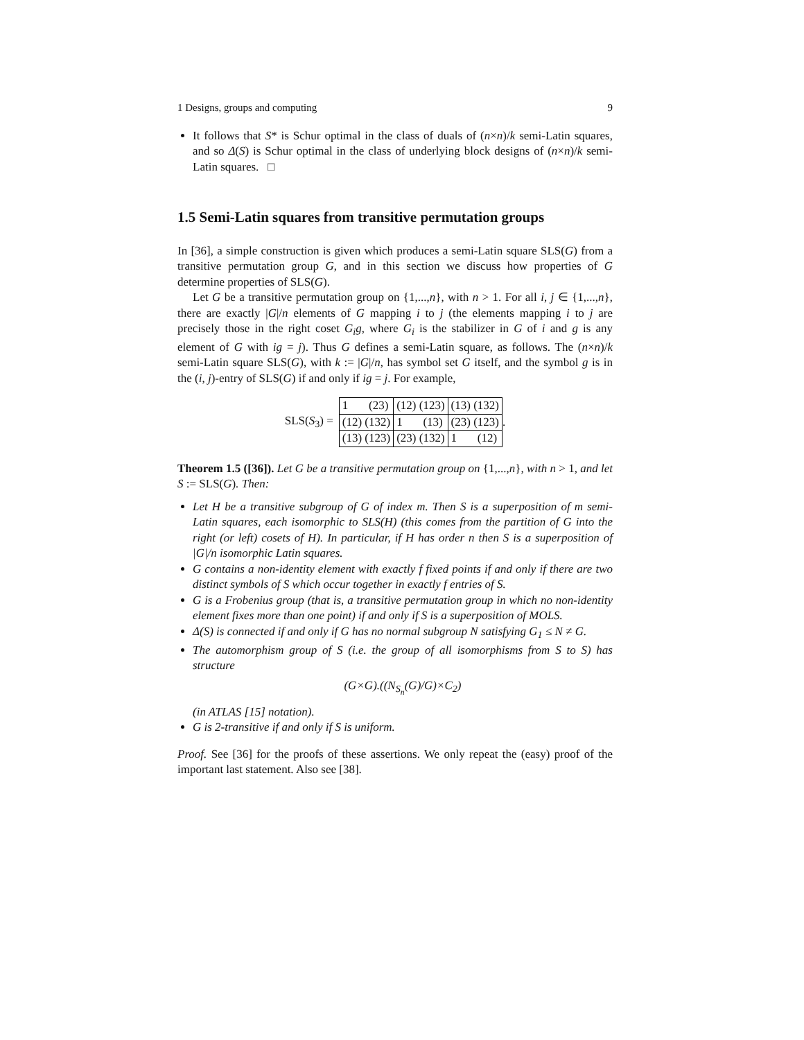1 Designs, groups and computing 9
It follows that S* is Schur optimal in the class of duals of (n×n)/k semi-Latin squares, and so Δ(S) is Schur optimal in the class of underlying block designs of (n×n)/k semi-Latin squares. □
1.5 Semi-Latin squares from transitive permutation groups
In [36], a simple construction is given which produces a semi-Latin square SLS(G) from a transitive permutation group G, and in this section we discuss how properties of G determine properties of SLS(G).
Let G be a transitive permutation group on {1,...,n}, with n > 1. For all i, j ∈ {1,...,n}, there are exactly |G|/n elements of G mapping i to j (the elements mapping i to j are precisely those in the right coset G<sub>i</sub>g, where G<sub>i</sub> is the stabilizer in G of i and g is any element of G with ig = j). Thus G defines a semi-Latin square, as follows. The (n×n)/k semi-Latin square SLS(G), with k := |G|/n, has symbol set G itself, and the symbol g is in the (i, j)-entry of SLS(G) if and only if ig = j. For example,
SLS(S<sub>3</sub>) =
| 1 (23) | (12) (123) | (13) (132) |
| (12) (132) | 1 (13) | (23) (123) |
| (13) (123) | (23) (132) | 1 (12) |
.
Theorem 1.5 ([36]). Let G be a transitive permutation group on {1,...,n}, with n > 1, and let S := SLS(G). Then:
Let H be a transitive subgroup of G of index m. Then S is a superposition of m semi-Latin squares, each isomorphic to SLS(H) (this comes from the partition of G into the right (or left) cosets of H). In particular, if H has order n then S is a superposition of |G|/n isomorphic Latin squares.
G contains a non-identity element with exactly f fixed points if and only if there are two distinct symbols of S which occur together in exactly f entries of S.
G is a Frobenius group (that is, a transitive permutation group in which no non-identity element fixes more than one point) if and only if S is a superposition of MOLS.
Δ(S) is connected if and only if G has no normal subgroup N satisfying G<sub>1</sub> ≤ N ≠ G.
The automorphism group of S (i.e. the group of all isomorphisms from S to S) has structure
(G×G).((N<sub>S<sub>n</sub></sub>(G)/G)×C<sub>2</sub>)
(in ATLAS [15] notation).
G is 2-transitive if and only if S is uniform.
Proof. See [36] for the proofs of these assertions. We only repeat the (easy) proof of the important last statement. Also see [38].